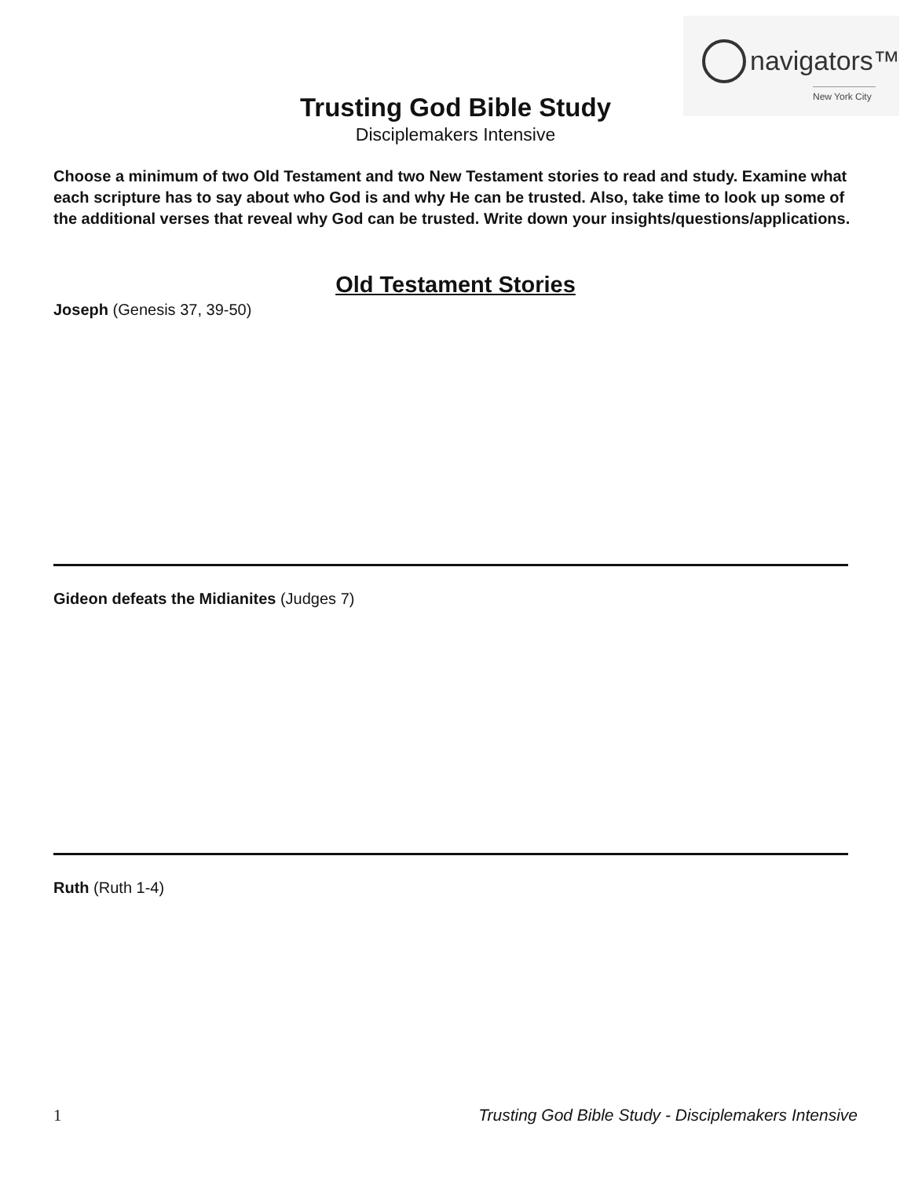navigators™
New York City
Trusting God Bible Study
Disciplemakers Intensive
Choose a minimum of two Old Testament and two New Testament stories to read and study. Examine what each scripture has to say about who God is and why He can be trusted. Also, take time to look up some of the additional verses that reveal why God can be trusted. Write down your insights/questions/applications.
Old Testament Stories
Joseph (Genesis 37, 39-50)
Gideon defeats the Midianites (Judges 7)
Ruth (Ruth 1-4)
1 Trusting God Bible Study - Disciplemakers Intensive